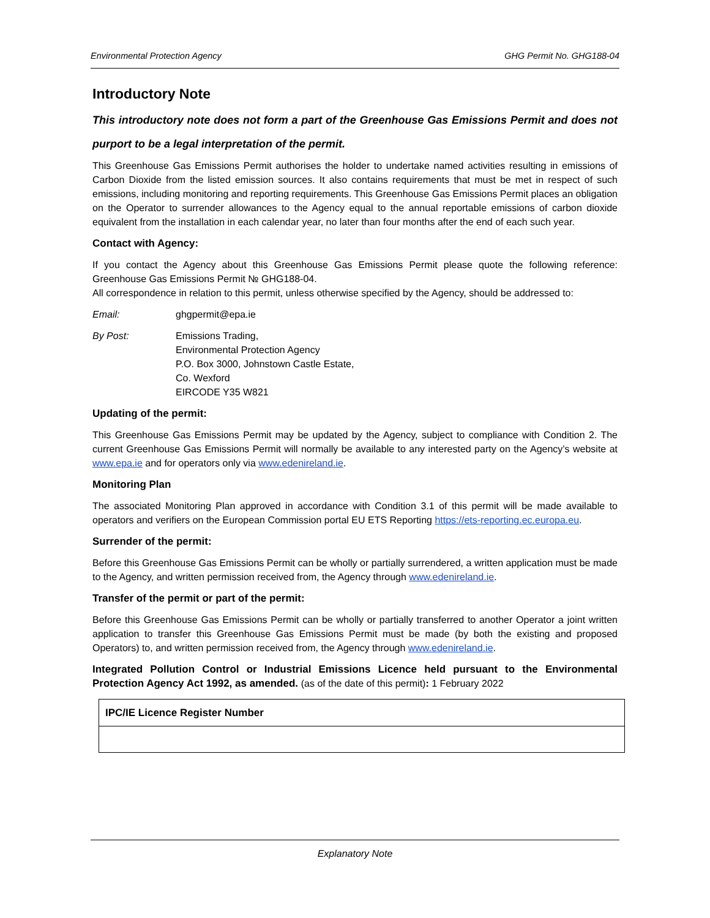Environmental Protection Agency GHG Permit No. GHG188-04
Introductory Note
This introductory note does not form a part of the Greenhouse Gas Emissions Permit and does not purport to be a legal interpretation of the permit.
This Greenhouse Gas Emissions Permit authorises the holder to undertake named activities resulting in emissions of Carbon Dioxide from the listed emission sources. It also contains requirements that must be met in respect of such emissions, including monitoring and reporting requirements. This Greenhouse Gas Emissions Permit places an obligation on the Operator to surrender allowances to the Agency equal to the annual reportable emissions of carbon dioxide equivalent from the installation in each calendar year, no later than four months after the end of each such year.
Contact with Agency:
If you contact the Agency about this Greenhouse Gas Emissions Permit please quote the following reference: Greenhouse Gas Emissions Permit № GHG188-04.
All correspondence in relation to this permit, unless otherwise specified by the Agency, should be addressed to:
Email: ghgpermit@epa.ie
By Post: Emissions Trading,
Environmental Protection Agency
P.O. Box 3000, Johnstown Castle Estate,
Co. Wexford
EIRCODE Y35 W821
Updating of the permit:
This Greenhouse Gas Emissions Permit may be updated by the Agency, subject to compliance with Condition 2. The current Greenhouse Gas Emissions Permit will normally be available to any interested party on the Agency’s website at www.epa.ie and for operators only via www.edenireland.ie.
Monitoring Plan
The associated Monitoring Plan approved in accordance with Condition 3.1 of this permit will be made available to operators and verifiers on the European Commission portal EU ETS Reporting https://ets-reporting.ec.europa.eu.
Surrender of the permit:
Before this Greenhouse Gas Emissions Permit can be wholly or partially surrendered, a written application must be made to the Agency, and written permission received from, the Agency through www.edenireland.ie.
Transfer of the permit or part of the permit:
Before this Greenhouse Gas Emissions Permit can be wholly or partially transferred to another Operator a joint written application to transfer this Greenhouse Gas Emissions Permit must be made (by both the existing and proposed Operators) to, and written permission received from, the Agency through www.edenireland.ie.
Integrated Pollution Control or Industrial Emissions Licence held pursuant to the Environmental Protection Agency Act 1992, as amended. (as of the date of this permit): 1 February 2022
| IPC/IE Licence Register Number |
| --- |
Explanatory Note